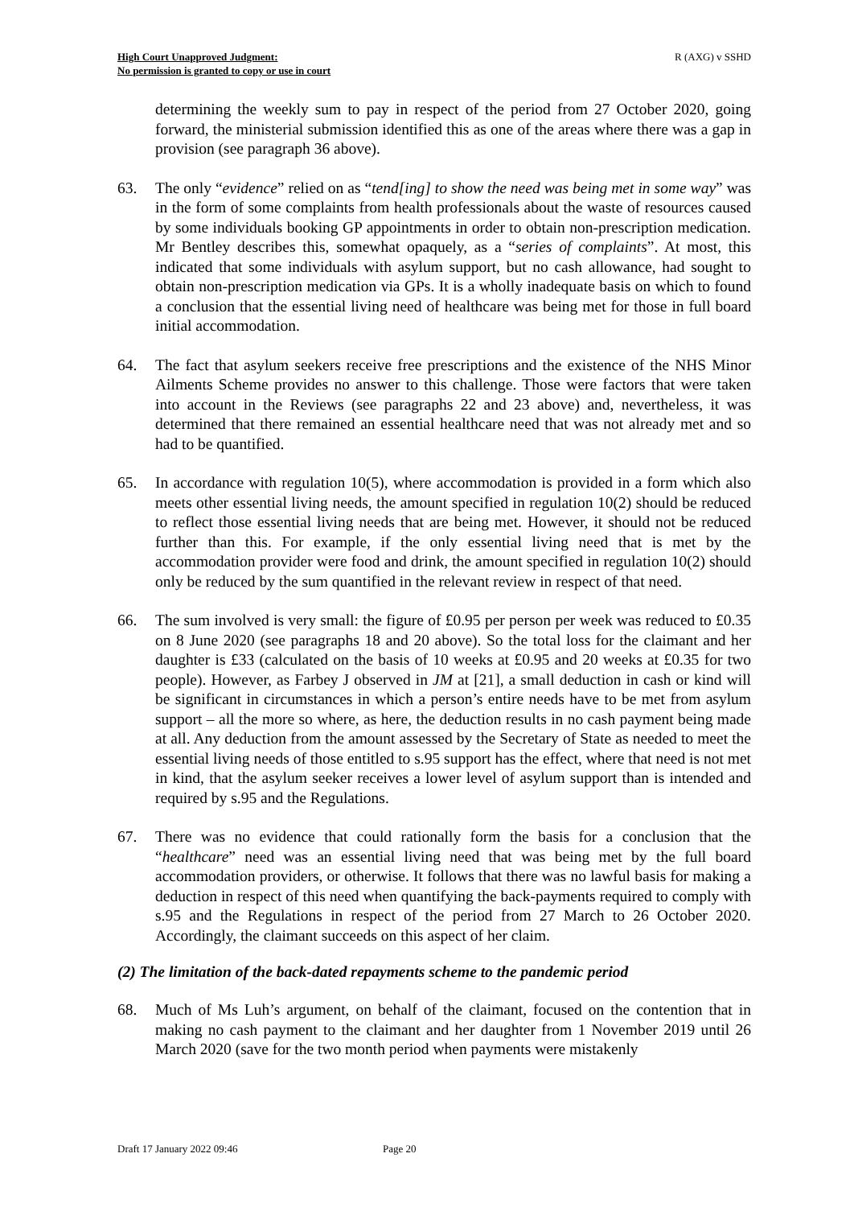High Court Unapproved Judgment:
No permission is granted to copy or use in court
R (AXG) v SSHD
determining the weekly sum to pay in respect of the period from 27 October 2020, going forward, the ministerial submission identified this as one of the areas where there was a gap in provision (see paragraph 36 above).
63. The only “evidence” relied on as “tend[ing] to show the need was being met in some way” was in the form of some complaints from health professionals about the waste of resources caused by some individuals booking GP appointments in order to obtain non-prescription medication. Mr Bentley describes this, somewhat opaquely, as a “series of complaints”. At most, this indicated that some individuals with asylum support, but no cash allowance, had sought to obtain non-prescription medication via GPs. It is a wholly inadequate basis on which to found a conclusion that the essential living need of healthcare was being met for those in full board initial accommodation.
64. The fact that asylum seekers receive free prescriptions and the existence of the NHS Minor Ailments Scheme provides no answer to this challenge. Those were factors that were taken into account in the Reviews (see paragraphs 22 and 23 above) and, nevertheless, it was determined that there remained an essential healthcare need that was not already met and so had to be quantified.
65. In accordance with regulation 10(5), where accommodation is provided in a form which also meets other essential living needs, the amount specified in regulation 10(2) should be reduced to reflect those essential living needs that are being met. However, it should not be reduced further than this. For example, if the only essential living need that is met by the accommodation provider were food and drink, the amount specified in regulation 10(2) should only be reduced by the sum quantified in the relevant review in respect of that need.
66. The sum involved is very small: the figure of £0.95 per person per week was reduced to £0.35 on 8 June 2020 (see paragraphs 18 and 20 above). So the total loss for the claimant and her daughter is £33 (calculated on the basis of 10 weeks at £0.95 and 20 weeks at £0.35 for two people). However, as Farbey J observed in JM at [21], a small deduction in cash or kind will be significant in circumstances in which a person’s entire needs have to be met from asylum support – all the more so where, as here, the deduction results in no cash payment being made at all. Any deduction from the amount assessed by the Secretary of State as needed to meet the essential living needs of those entitled to s.95 support has the effect, where that need is not met in kind, that the asylum seeker receives a lower level of asylum support than is intended and required by s.95 and the Regulations.
67. There was no evidence that could rationally form the basis for a conclusion that the “healthcare” need was an essential living need that was being met by the full board accommodation providers, or otherwise. It follows that there was no lawful basis for making a deduction in respect of this need when quantifying the back-payments required to comply with s.95 and the Regulations in respect of the period from 27 March to 26 October 2020. Accordingly, the claimant succeeds on this aspect of her claim.
(2) The limitation of the back-dated repayments scheme to the pandemic period
68. Much of Ms Luh’s argument, on behalf of the claimant, focused on the contention that in making no cash payment to the claimant and her daughter from 1 November 2019 until 26 March 2020 (save for the two month period when payments were mistakenly
Draft 17 January 2022 09:46 Page 20